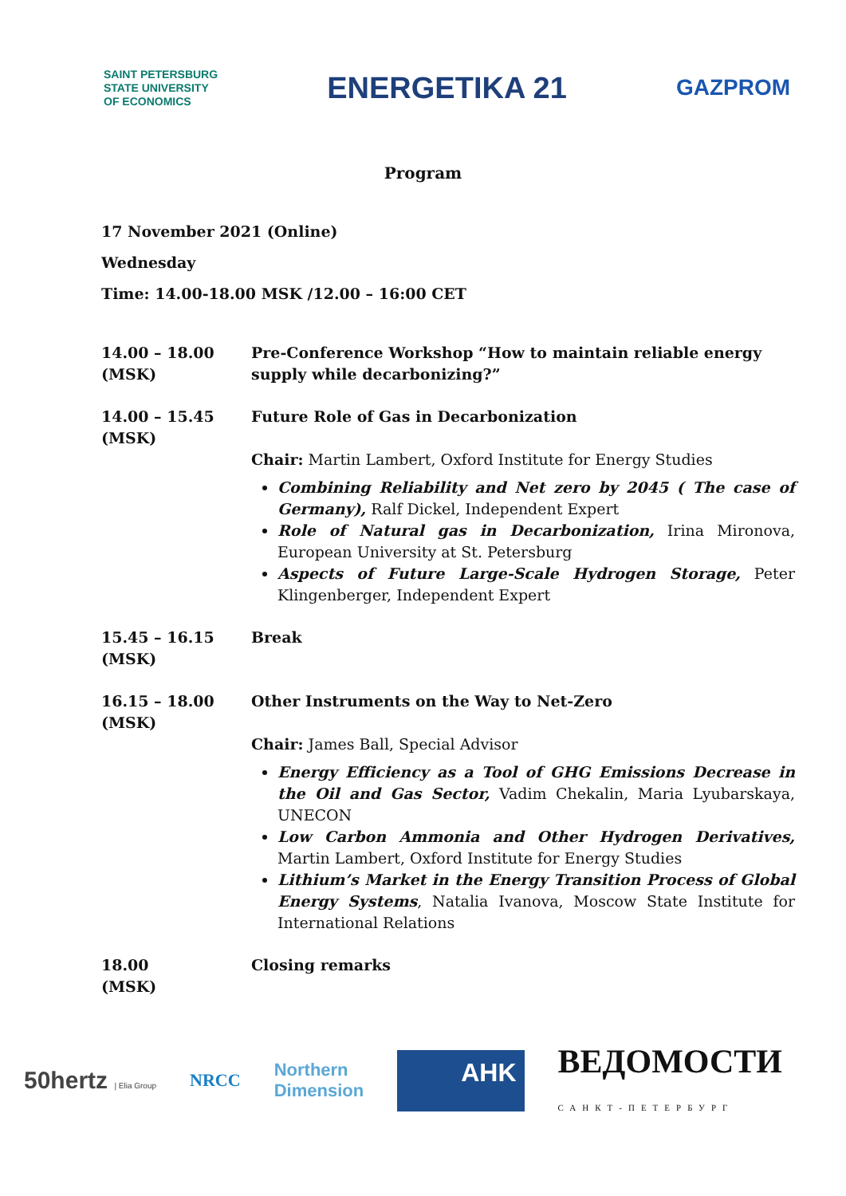SAINT PETERSBURG
STATE UNIVERSITY
OF ECONOMICS
ENERGETIKA 21
GAZPROM
Program
17 November 2021 (Online)
Wednesday
Time: 14.00-18.00 MSK /12.00 – 16:00 CET
| 14.00 – 18.00 (MSK) | Pre-Conference Workshop “How to maintain reliable energy supply while decarbonizing?” |
| 14.00 – 15.45 (MSK) | Future Role of Gas in Decarbonization Chair: Martin Lambert, Oxford Institute for Energy Studies Combining Reliability and Net zero by 2045 ( The case of Germany), Ralf Dickel, Independent Expert Role of Natural gas in Decarbonization, Irina Mironova, European University at St. Petersburg Aspects of Future Large-Scale Hydrogen Storage, Peter Klingenberger, Independent Expert |
| 15.45 – 16.15 (MSK) | Break |
| 16.15 – 18.00 (MSK) | Other Instruments on the Way to Net-Zero Chair: James Ball, Special Advisor Energy Efficiency as a Tool of GHG Emissions Decrease in the Oil and Gas Sector, Vadim Chekalin, Maria Lyubarskaya, UNECON Low Carbon Ammonia and Other Hydrogen Derivatives, Martin Lambert, Oxford Institute for Energy Studies Lithium’s Market in the Energy Transition Process of Global Energy Systems , Natalia Ivanova, Moscow State Institute for International Relations |
| 18.00 (MSK) | Closing remarks |
50hertz | Elia Group NRCC Northern
Dimension AHK ВЕДОМОСТИ
САНКТ-ПЕТЕРБУРГ